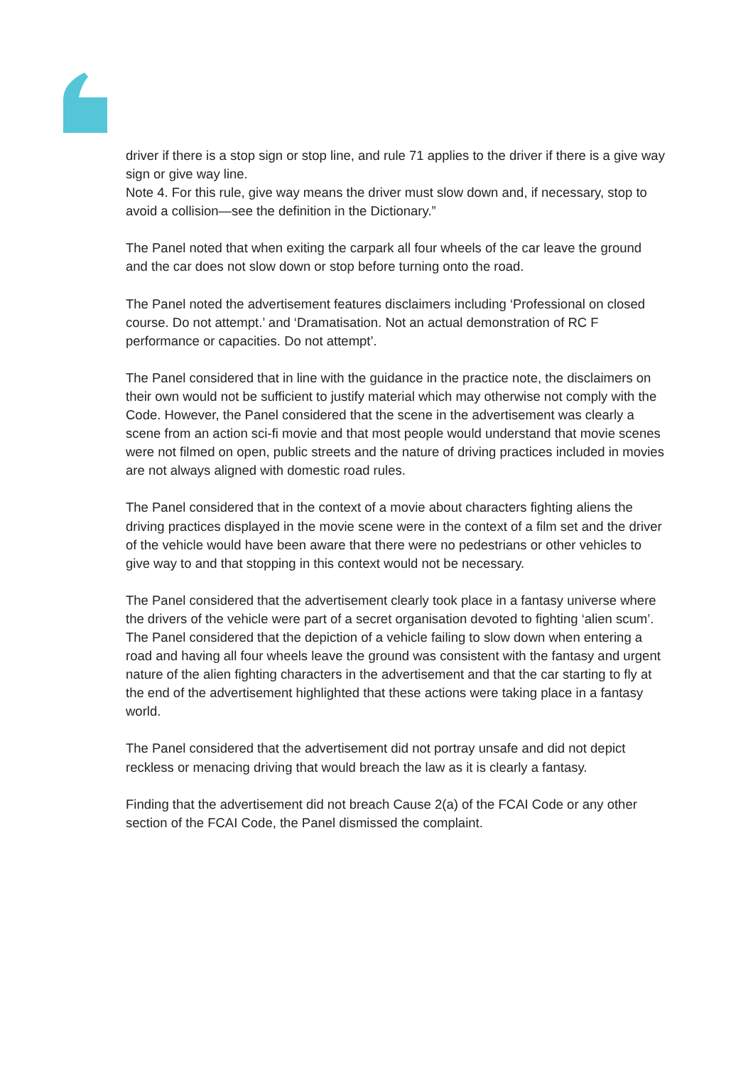driver if there is a stop sign or stop line, and rule 71 applies to the driver if there is a give way sign or give way line.
Note 4. For this rule, give way means the driver must slow down and, if necessary, stop to avoid a collision—see the definition in the Dictionary.”
The Panel noted that when exiting the carpark all four wheels of the car leave the ground and the car does not slow down or stop before turning onto the road.
The Panel noted the advertisement features disclaimers including ‘Professional on closed course. Do not attempt.’ and ‘Dramatisation. Not an actual demonstration of RC F performance or capacities. Do not attempt’.
The Panel considered that in line with the guidance in the practice note, the disclaimers on their own would not be sufficient to justify material which may otherwise not comply with the Code. However, the Panel considered that the scene in the advertisement was clearly a scene from an action sci-fi movie and that most people would understand that movie scenes were not filmed on open, public streets and the nature of driving practices included in movies are not always aligned with domestic road rules.
The Panel considered that in the context of a movie about characters fighting aliens the driving practices displayed in the movie scene were in the context of a film set and the driver of the vehicle would have been aware that there were no pedestrians or other vehicles to give way to and that stopping in this context would not be necessary.
The Panel considered that the advertisement clearly took place in a fantasy universe where the drivers of the vehicle were part of a secret organisation devoted to fighting ‘alien scum’. The Panel considered that the depiction of a vehicle failing to slow down when entering a road and having all four wheels leave the ground was consistent with the fantasy and urgent nature of the alien fighting characters in the advertisement and that the car starting to fly at the end of the advertisement highlighted that these actions were taking place in a fantasy world.
The Panel considered that the advertisement did not portray unsafe and did not depict reckless or menacing driving that would breach the law as it is clearly a fantasy.
Finding that the advertisement did not breach Cause 2(a) of the FCAI Code or any other section of the FCAI Code, the Panel dismissed the complaint.